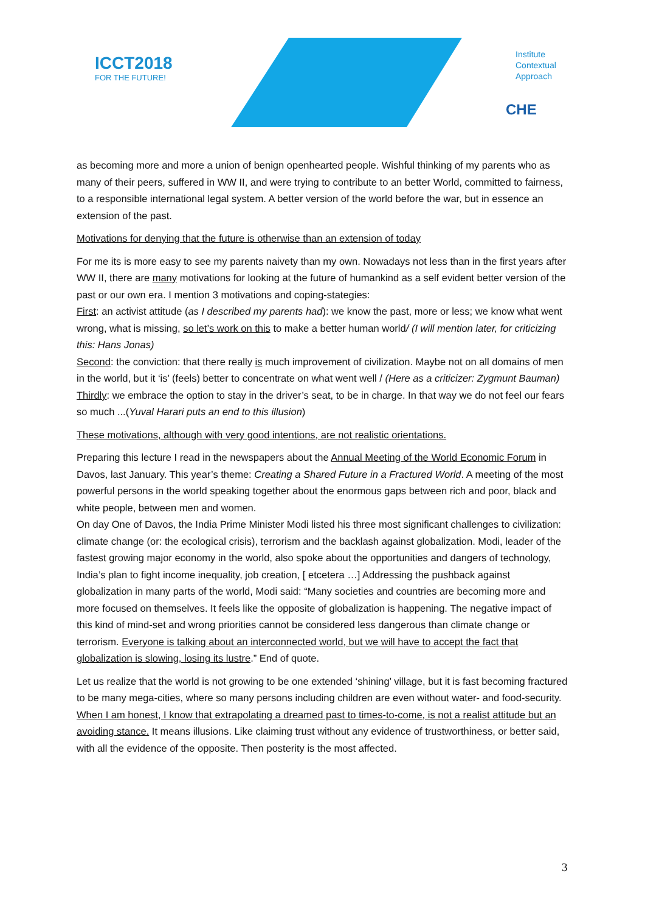ICCT2018
FOR THE FUTURE!
Institute
Contextual
Approach
CHE
as becoming more and more a union of benign openhearted people. Wishful thinking of my parents who as many of their peers, suffered in WW II, and were trying to contribute to an better World, committed to fairness, to a responsible international legal system. A better version of the world before the war, but in essence an extension of the past.
Motivations for denying that the future is otherwise than an extension of today
For me its is more easy to see my parents naivety than my own. Nowadays not less than in the first years after WW II, there are many motivations for looking at the future of humankind as a self evident better version of the past or our own era. I mention 3 motivations and coping-stategies:
First: an activist attitude (as I described my parents had): we know the past, more or less; we know what went wrong, what is missing, so let’s work on this to make a better human world/ (I will mention later, for criticizing this: Hans Jonas)
Second: the conviction: that there really is much improvement of civilization. Maybe not on all domains of men in the world, but it ‘is’ (feels) better to concentrate on what went well / (Here as a criticizer: Zygmunt Bauman)
Thirdly: we embrace the option to stay in the driver’s seat, to be in charge. In that way we do not feel our fears so much ...(Yuval Harari puts an end to this illusion)
These motivations, although with very good intentions, are not realistic orientations.
Preparing this lecture I read in the newspapers about the Annual Meeting of the World Economic Forum in Davos, last January. This year’s theme: Creating a Shared Future in a Fractured World. A meeting of the most powerful persons in the world speaking together about the enormous gaps between rich and poor, black and white people, between men and women.
On day One of Davos, the India Prime Minister Modi listed his three most significant challenges to civilization: climate change (or: the ecological crisis), terrorism and the backlash against globalization. Modi, leader of the fastest growing major economy in the world, also spoke about the opportunities and dangers of technology, India’s plan to fight income inequality, job creation, [ etcetera …] Addressing the pushback against globalization in many parts of the world, Modi said: “Many societies and countries are becoming more and more focused on themselves. It feels like the opposite of globalization is happening. The negative impact of this kind of mind-set and wrong priorities cannot be considered less dangerous than climate change or terrorism. Everyone is talking about an interconnected world, but we will have to accept the fact that globalization is slowing, losing its lustre.” End of quote.
Let us realize that the world is not growing to be one extended ‘shining’ village, but it is fast becoming fractured to be many mega-cities, where so many persons including children are even without water- and food-security.
When I am honest, I know that extrapolating a dreamed past to times-to-come, is not a realist attitude but an avoiding stance. It means illusions. Like claiming trust without any evidence of trustworthiness, or better said, with all the evidence of the opposite. Then posterity is the most affected.
3